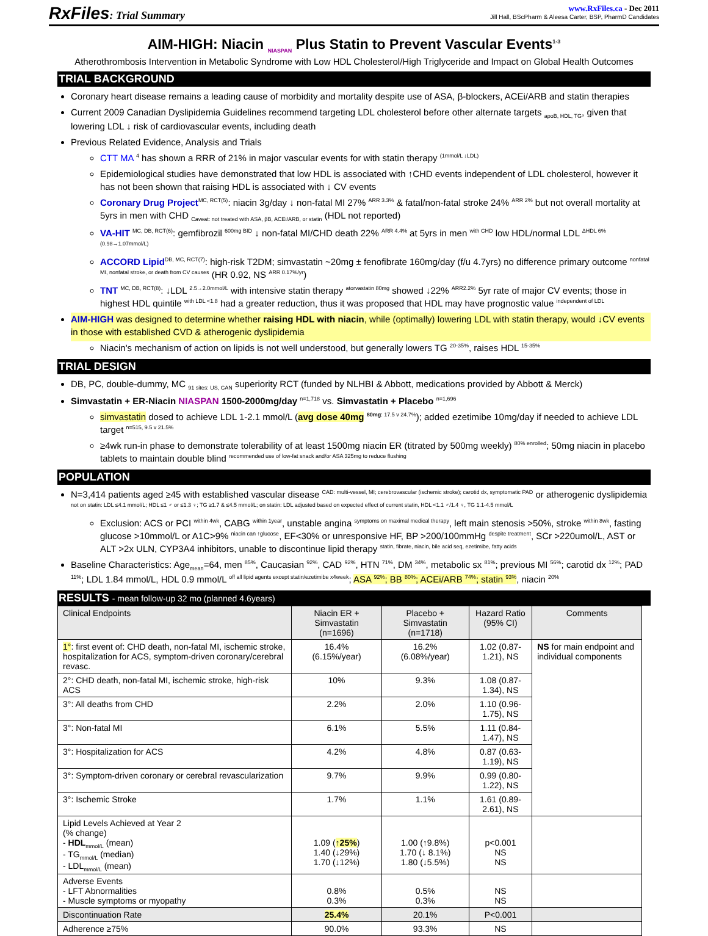RxFiles: Trial Summary
www.RxFiles.ca - Dec 2011
Jill Hall, BScPharm & Aleesa Carter, BSP, PharmD Candidates
AIM-HIGH: Niacin <sub>NIASPAN</sub> Plus Statin to Prevent Vascular Events<sup>1-3</sup>
Atherothrombosis Intervention in Metabolic Syndrome with Low HDL Cholesterol/High Triglyceride and Impact on Global Health Outcomes
TRIAL BACKGROUND
Coronary heart disease remains a leading cause of morbidity and mortality despite use of ASA, β-blockers, ACEi/ARB and statin therapies
Current 2009 Canadian Dyslipidemia Guidelines recommend targeting LDL cholesterol before other alternate targets <sub>apoB, HDL, TG</sub>, given that lowering LDL ↓ risk of cardiovascular events, including death
Previous Related Evidence, Analysis and Trials
CTT MA <sup>4</sup> has shown a RRR of 21% in major vascular events for with statin therapy <sup>(1mmol/L ↓LDL)</sup>
Epidemiological studies have demonstrated that low HDL is associated with ↑CHD events independent of LDL cholesterol, however it has not been shown that raising HDL is associated with ↓ CV events
Coronary Drug Project<sup>MC, RCT(5)</sup>: niacin 3g/day ↓ non-fatal MI 27% <sup>ARR 3.3%</sup> & fatal/non-fatal stroke 24% <sup>ARR 2%</sup> but not overall mortality at 5yrs in men with CHD <sub>Caveat: not treated with ASA, βB, ACEi/ARB, or statin</sub> (HDL not reported)
VA-HIT <sup>MC, DB, RCT(6)</sup>: gemfibrozil <sup>600mg BID</sup> ↓ non-fatal MI/CHD death 22% <sup>ARR 4.4%</sup> at 5yrs in men <sup>with CHD</sup> low HDL/normal LDL <sup>ΔHDL 6% (0.98→1.07mmol/L)</sup>
ACCORD Lipid<sup>DB, MC, RCT(7)</sup>: high-risk T2DM; simvastatin ~20mg ± fenofibrate 160mg/day (f/u 4.7yrs) no difference primary outcome <sup>nonfatal MI, nonfatal stroke, or death from CV causes</sup> (HR 0.92, NS <sup>ARR 0.17%/yr</sup>)
TNT <sup>MC, DB, RCT(8)</sup>: ↓LDL <sup>2.5→2.0mmol/L</sup> with intensive statin therapy <sup>atorvastatin 80mg</sup> showed ↓22% <sup>ARR2.2%</sup> 5yr rate of major CV events; those in highest HDL quintile <sup>with LDL <1.8</sup> had a greater reduction, thus it was proposed that HDL may have prognostic value <sup>independent of LDL</sup>
AIM-HIGH was designed to determine whether raising HDL with niacin, while (optimally) lowering LDL with statin therapy, would ↓CV events in those with established CVD & atherogenic dyslipidemia
Niacin's mechanism of action on lipids is not well understood, but generally lowers TG <sup>20-35%</sup>, raises HDL <sup>15-35%</sup>
TRIAL DESIGN
DB, PC, double-dummy, MC <sub>91 sites: US, CAN</sub> superiority RCT (funded by NLHBI & Abbott, medications provided by Abbott & Merck)
Simvastatin + ER-Niacin NIASPAN 1500-2000mg/day <sup>n=1,718</sup> vs. Simvastatin + Placebo <sup>n=1,696</sup>
simvastatin dosed to achieve LDL 1-2.1 mmol/L (avg dose 40mg <sup>80mg: 17.5 v 24.7%</sup>); added ezetimibe 10mg/day if needed to achieve LDL target <sup>n=515, 9.5 v 21.5%</sup>
≥4wk run-in phase to demonstrate tolerability of at least 1500mg niacin ER (titrated by 500mg weekly) <sup>80% enrolled</sup>; 50mg niacin in placebo tablets to maintain double blind <sup>recommended use of low-fat snack and/or ASA 325mg to reduce flushing</sup>
POPULATION
N=3,414 patients aged ≥45 with established vascular disease <sup>CAD: multi-vessel, MI; cerebrovascular (ischemic stroke); carotid dx, symptomatic PAD</sup> or atherogenic dyslipidemia <sup>not on statin: LDL ≤4.1 mmol/L; HDL ≤1 ♂ or ≤1.3 ♀; TG ≥1.7 & ≤4.5 mmol/L; on statin: LDL adjusted based on expected effect of current statin, HDL <1.1 ♂/1.4 ♀, TG 1.1-4.5 mmol/L</sup>
Exclusion: ACS or PCI <sup>within 4wk</sup>, CABG <sup>within 1year</sup>, unstable angina <sup>symptoms on maximal medical therapy</sup>, left main stenosis >50%, stroke <sup>within 8wk</sup>, fasting glucose >10mmol/L or A1C>9% <sup>niacin can ↑glucose</sup>, EF<30% or unresponsive HF, BP >200/100mmHg <sup>despite treatment</sup>, SCr >220umol/L, AST or ALT >2x ULN, CYP3A4 inhibitors, unable to discontinue lipid therapy <sup>statin, fibrate, niacin, bile acid seq, ezetimibe, fatty acids</sup>
Baseline Characteristics: Age<sub>mean</sub>=64, men <sup>85%</sup>, Caucasian <sup>92%</sup>, CAD <sup>92%</sup>, HTN <sup>71%</sup>, DM <sup>34%</sup>, metabolic sx <sup>81%</sup>; previous MI <sup>56%</sup>; carotid dx <sup>12%</sup>; PAD <sup>11%</sup>; LDL 1.84 mmol/L, HDL 0.9 mmol/L <sup>off all lipid agents except statin/ezetimibe x4week</sup>; ASA <sup>92%</sup>; BB <sup>80%</sup>; ACEi/ARB <sup>74%</sup>; statin <sup>93%</sup>, niacin <sup>20%</sup>
RESULTS - mean follow-up 32 mo (planned 4.6years)
| Clinical Endpoints | Niacin ER + Simvastatin (n=1696) | Placebo + Simvastatin (n=1718) | Hazard Ratio (95% CI) | Comments |
| --- | --- | --- | --- | --- |
| 1° : first event of: CHD death, non-fatal MI, ischemic stroke, hospitalization for ACS, symptom-driven coronary/cerebral revasc. | 16.4% (6.15%/year) | 16.2% (6.08%/year) | 1.02 (0.87-1.21), NS | NS for main endpoint and individual components |
| 2°: CHD death, non-fatal MI, ischemic stroke, high-risk ACS | 10% | 9.3% | 1.08 (0.87-1.34), NS | |
| 3°: All deaths from CHD | 2.2% | 2.0% | 1.10 (0.96-1.75), NS | |
| 3°: Non-fatal MI | 6.1% | 5.5% | 1.11 (0.84-1.47), NS | |
| 3°: Hospitalization for ACS | 4.2% | 4.8% | 0.87 (0.63-1.19), NS | |
| 3°: Symptom-driven coronary or cerebral revascularization | 9.7% | 9.9% | 0.99 (0.80-1.22), NS | |
| 3°: Ischemic Stroke | 1.7% | 1.1% | 1.61 (0.89-2.61), NS | |
| Lipid Levels Achieved at Year 2 (% change) - HDL<sub>mmol/L</sub> (mean) - TG<sub>mmol/L</sub> (median) - LDL<sub>mmol/L</sub> (mean) | 1.09 ( ↑25% ) 1.40 (↓29%) 1.70 (↓12%) | 1.00 (↑9.8%) 1.70 (↓ 8.1%) 1.80 (↓5.5%) | p<0.001 NS NS | |
| Adverse Events - LFT Abnormalities - Muscle symptoms or myopathy | 0.8% 0.3% | 0.5% 0.3% | NS NS | |
| Discontinuation Rate | 25.4% | 20.1% | P<0.001 | |
| Adherence ≥75% | 90.0% | 93.3% | NS | |